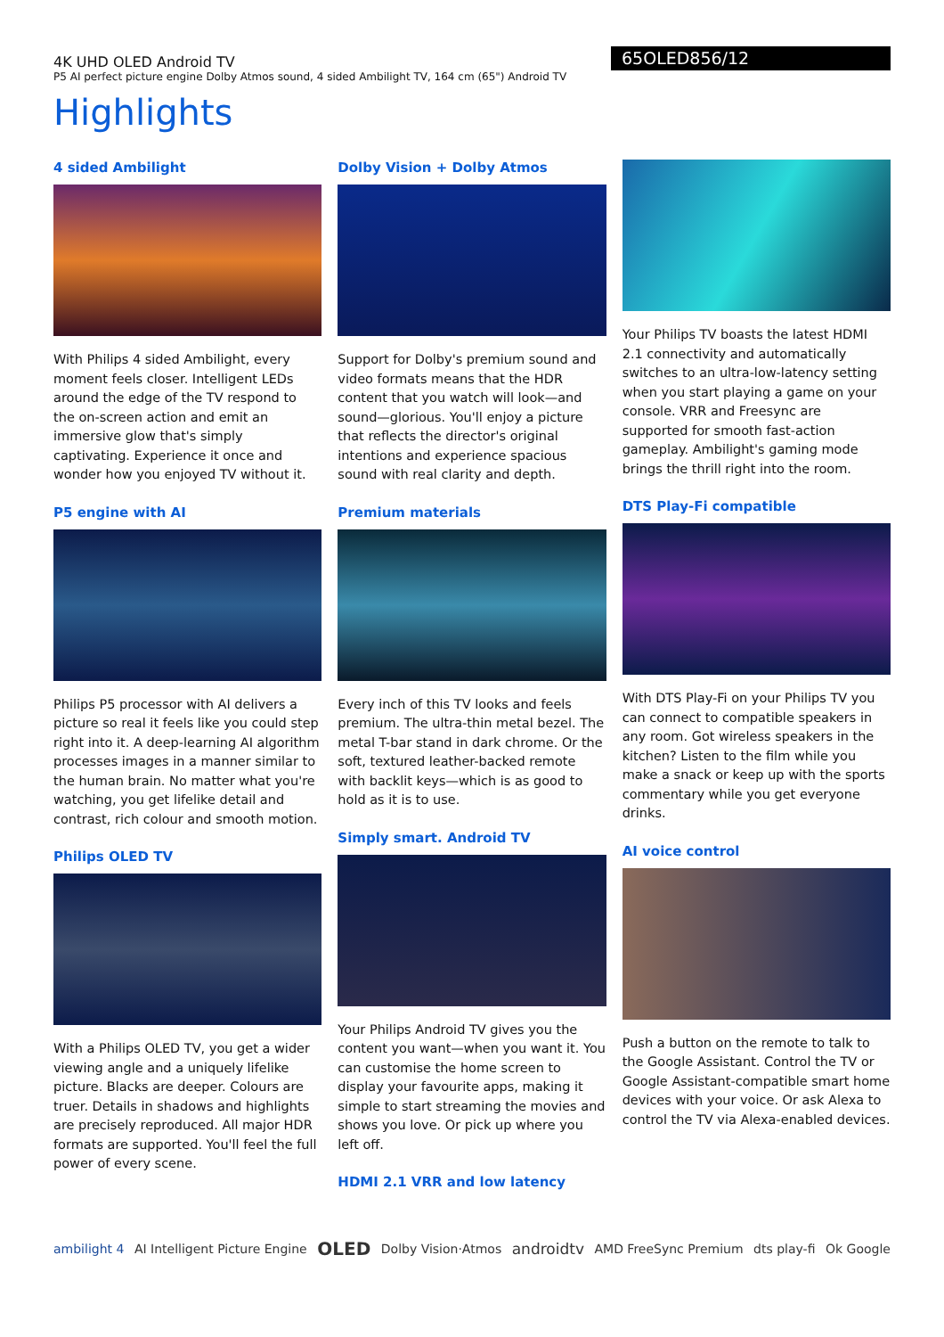4K UHD OLED Android TV
P5 AI perfect picture engine Dolby Atmos sound, 4 sided Ambilight TV, 164 cm (65") Android TV
65OLED856/12
Highlights
4 sided Ambilight
With Philips 4 sided Ambilight, every moment feels closer. Intelligent LEDs around the edge of the TV respond to the on-screen action and emit an immersive glow that's simply captivating. Experience it once and wonder how you enjoyed TV without it.
P5 engine with AI
Philips P5 processor with AI delivers a picture so real it feels like you could step right into it. A deep-learning AI algorithm processes images in a manner similar to the human brain. No matter what you're watching, you get lifelike detail and contrast, rich colour and smooth motion.
Philips OLED TV
With a Philips OLED TV, you get a wider viewing angle and a uniquely lifelike picture. Blacks are deeper. Colours are truer. Details in shadows and highlights are precisely reproduced. All major HDR formats are supported. You'll feel the full power of every scene.
Dolby Vision + Dolby Atmos
Support for Dolby's premium sound and video formats means that the HDR content that you watch will look—and sound—glorious. You'll enjoy a picture that reflects the director's original intentions and experience spacious sound with real clarity and depth.
Premium materials
Every inch of this TV looks and feels premium. The ultra-thin metal bezel. The metal T-bar stand in dark chrome. Or the soft, textured leather-backed remote with backlit keys—which is as good to hold as it is to use.
Simply smart. Android TV
Your Philips Android TV gives you the content you want—when you want it. You can customise the home screen to display your favourite apps, making it simple to start streaming the movies and shows you love. Or pick up where you left off.
HDMI 2.1 VRR and low latency
Your Philips TV boasts the latest HDMI 2.1 connectivity and automatically switches to an ultra-low-latency setting when you start playing a game on your console. VRR and Freesync are supported for smooth fast-action gameplay. Ambilight's gaming mode brings the thrill right into the room.
DTS Play-Fi compatible
With DTS Play-Fi on your Philips TV you can connect to compatible speakers in any room. Got wireless speakers in the kitchen? Listen to the film while you make a snack or keep up with the sports commentary while you get everyone drinks.
AI voice control
Push a button on the remote to talk to the Google Assistant. Control the TV or Google Assistant-compatible smart home devices with your voice. Or ask Alexa to control the TV via Alexa-enabled devices.
ambilight 4 AI Intelligent Picture Engine OLED Dolby Vision·Atmos androidtv AMD FreeSync Premium dts play-fi Ok Google